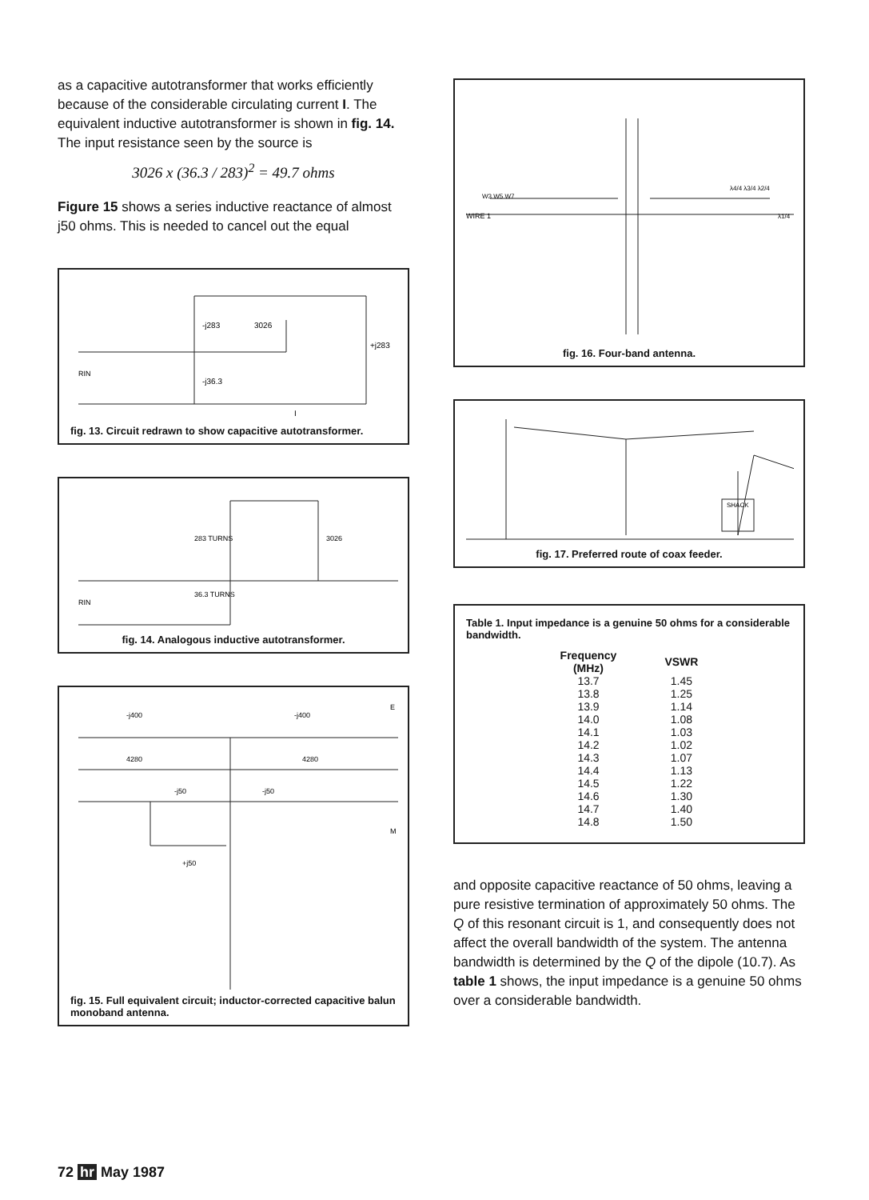as a capacitive autotransformer that works efficiently because of the considerable circulating current I. The equivalent inductive autotransformer is shown in fig. 14. The input resistance seen by the source is
3026 x (36.3 / 283)<sup>2</sup> = 49.7 ohms
Figure 15 shows a series inductive reactance of almost j50 ohms. This is needed to cancel out the equal
-j283
3026
+j283
RIN
-j36.3
I
fig. 13. Circuit redrawn to show capacitive autotransformer.
283 TURNS
36.3 TURNS
3026
RIN
fig. 14. Analogous inductive autotransformer.
-j400
-j400
4280
4280
-j50
-j50
+j50
E
M
fig. 15. Full equivalent circuit; inductor-corrected capacitive balun monoband antenna.
WIRE 1
W3 W5 W7
λ4/4 λ3/4 λ2/4
λ1/4
fig. 16. Four-band antenna.
SHACK
fig. 17. Preferred route of coax feeder.
Table 1. Input impedance is a genuine 50 ohms for a considerable bandwidth.
| Frequency (MHz) | VSWR |
| --- | --- |
| 13.7 | 1.45 |
| 13.8 | 1.25 |
| 13.9 | 1.14 |
| 14.0 | 1.08 |
| 14.1 | 1.03 |
| 14.2 | 1.02 |
| 14.3 | 1.07 |
| 14.4 | 1.13 |
| 14.5 | 1.22 |
| 14.6 | 1.30 |
| 14.7 | 1.40 |
| 14.8 | 1.50 |
and opposite capacitive reactance of 50 ohms, leaving a pure resistive termination of approximately 50 ohms. The Q of this resonant circuit is 1, and consequently does not affect the overall bandwidth of the system. The antenna bandwidth is determined by the Q of the dipole (10.7). As table 1 shows, the input impedance is a genuine 50 ohms over a considerable bandwidth.
72 hr May 1987